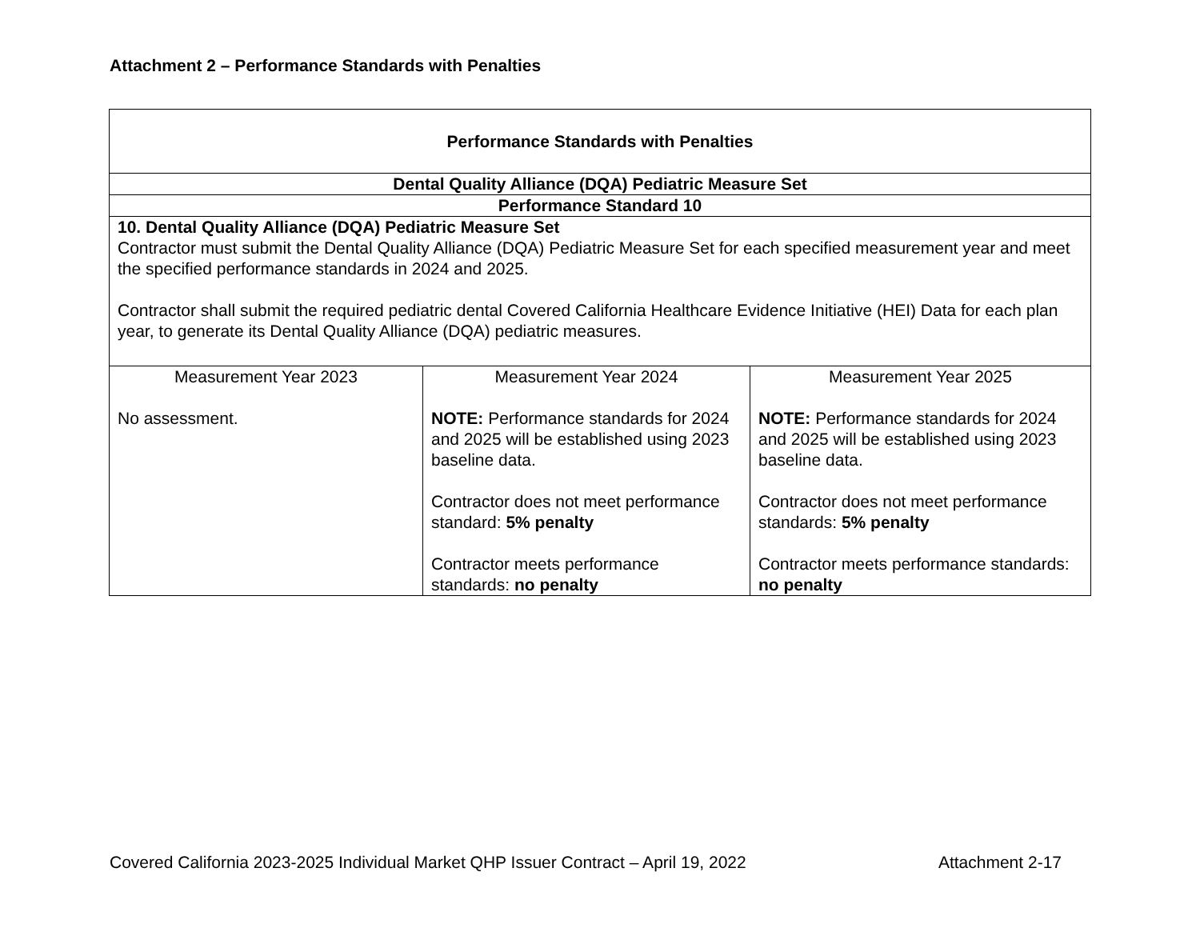Attachment 2 – Performance Standards with Penalties
| Performance Standards with Penalties | | |
| Dental Quality Alliance (DQA) Pediatric Measure Set | | |
| Performance Standard 10 | | |
| 10. Dental Quality Alliance (DQA) Pediatric Measure Set Contractor must submit the Dental Quality Alliance (DQA) Pediatric Measure Set for each specified measurement year and meet the specified performance standards in 2024 and 2025. Contractor shall submit the required pediatric dental Covered California Healthcare Evidence Initiative (HEI) Data for each plan year, to generate its Dental Quality Alliance (DQA) pediatric measures. | | |
| Measurement Year 2023 No assessment. | Measurement Year 2024 NOTE: Performance standards for 2024 and 2025 will be established using 2023 baseline data. Contractor does not meet performance standard: 5% penalty Contractor meets performance standards: no penalty | Measurement Year 2025 NOTE: Performance standards for 2024 and 2025 will be established using 2023 baseline data. Contractor does not meet performance standards: 5% penalty Contractor meets performance standards: no penalty |
Covered California 2023-2025 Individual Market QHP Issuer Contract – April 19, 2022 Attachment 2-17